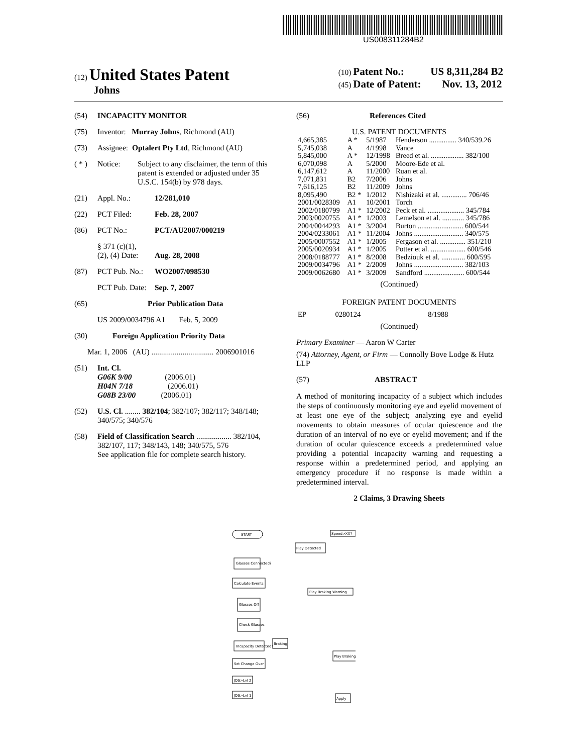US008311284B2
(12) United States Patent
Johns
(10) Patent No.: US 8,311,284 B2
(45) Date of Patent: Nov. 13, 2012
(54) INCAPACITY MONITOR
(75) Inventor: Murray Johns, Richmond (AU)
(73) Assignee: Optalert Pty Ltd, Richmond (AU)
( * ) Notice: Subject to any disclaimer, the term of this patent is extended or adjusted under 35 U.S.C. 154(b) by 978 days.
(21) Appl. No.: 12/281,010
(22) PCT Filed: Feb. 28, 2007
(86) PCT No.: PCT/AU2007/000219
§ 371 (c)(1),
(2), (4) Date:
Aug. 28, 2008
(87) PCT Pub. No.: WO2007/098530
PCT Pub. Date: Sep. 7, 2007
(65) Prior Publication Data
US 2009/0034796 A1 Feb. 5, 2009
(30) Foreign Application Priority Data
Mar. 1, 2006 (AU) ................................ 2006901016
(51) Int. Cl.
G06K 9/00 (2006.01)
H04N 7/18 (2006.01)
G08B 23/00 (2006.01)
(52) U.S. Cl. ........ 382/104; 382/107; 382/117; 348/148; 340/575; 340/576
(58) Field of Classification Search .................. 382/104, 382/107, 117; 348/143, 148; 340/575, 576
See application file for complete search history.
(56) References Cited
U.S. PATENT DOCUMENTS
| 4,665,385 | A * | 5/1987 | Henderson ............... 340/539.26 |
| 5,745,038 | A | 4/1998 | Vance |
| 5,845,000 | A * | 12/1998 | Breed et al. .................. 382/100 |
| 6,070,098 | A | 5/2000 | Moore-Ede et al. |
| 6,147,612 | A | 11/2000 | Ruan et al. |
| 7,071,831 | B2 | 7/2006 | Johns |
| 7,616,125 | B2 | 11/2009 | Johns |
| 8,095,490 | B2 * | 1/2012 | Nishizaki et al. .............. 706/46 |
| 2001/0028309 | A1 | 10/2001 | Torch |
| 2002/0180799 | A1 * | 12/2002 | Peck et al. .................... 345/784 |
| 2003/0020755 | A1 * | 1/2003 | Lemelson et al. ............ 345/786 |
| 2004/0044293 | A1 * | 3/2004 | Burton ......................... 600/544 |
| 2004/0233061 | A1 * | 11/2004 | Johns ........................... 340/575 |
| 2005/0007552 | A1 * | 1/2005 | Fergason et al. .............. 351/210 |
| 2005/0020934 | A1 * | 1/2005 | Potter et al. ................... 600/546 |
| 2008/0188777 | A1 * | 8/2008 | Bedziouk et al. ............. 600/595 |
| 2009/0034796 | A1 * | 2/2009 | Johns ........................... 382/103 |
| 2009/0062680 | A1 * | 3/2009 | Sandford ...................... 600/544 |
(Continued)
FOREIGN PATENT DOCUMENTS
| EP | 0280124 | 8/1988 |
(Continued)
Primary Examiner — Aaron W Carter
(74) Attorney, Agent, or Firm — Connolly Bove Lodge & Hutz LLP
(57) ABSTRACT
A method of monitoring incapacity of a subject which includes the steps of continuously monitoring eye and eyelid movement of at least one eye of the subject; analyzing eye and eyelid movements to obtain measures of ocular quiescence and the duration of an interval of no eye or eyelid movement; and if the duration of ocular quiescence exceeds a predetermined value providing a potential incapacity warning and requesting a response within a predetermined period, and applying an emergency procedure if no response is made within a predetermined interval.
2 Claims, 3 Drawing Sheets
START
Glasses Connected?
Calculate Events
Glasses Off
Check Glasses
Incapacity Detected?
Braking
Set Change Over
JDS>Lvl 2
JDS>Lvl 1
Speed>XX?
Play Detected
Play Braking Warning
Play Braking
Apply